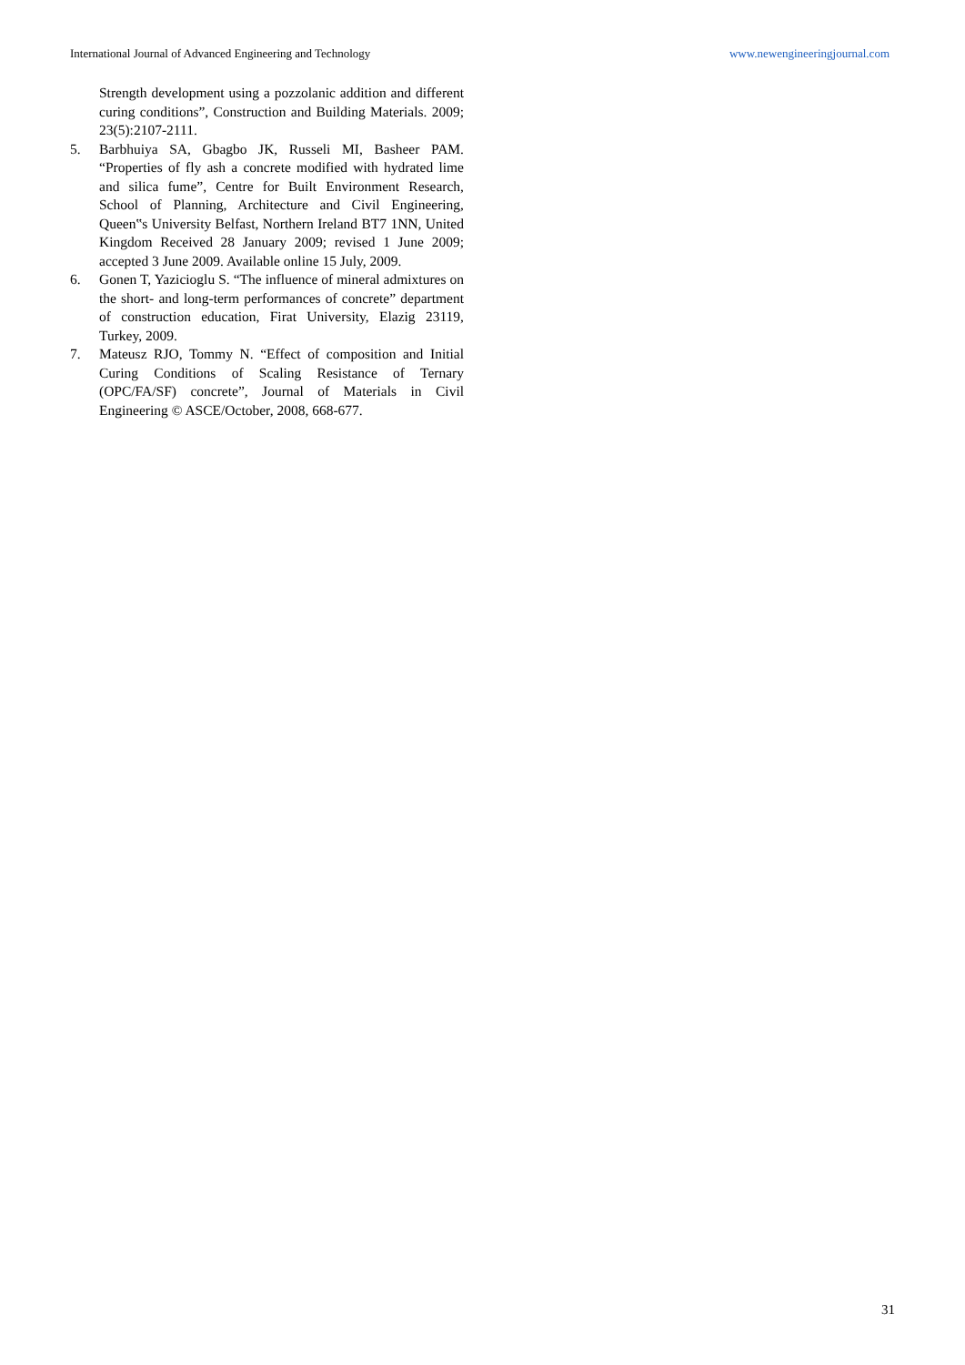International Journal of Advanced Engineering and Technology www.newengineeringjournal.com
Strength development using a pozzolanic addition and different curing conditions”, Construction and Building Materials. 2009; 23(5):2107-2111.
5. Barbhuiya SA, Gbagbo JK, Russeli MI, Basheer PAM. “Properties of fly ash a concrete modified with hydrated lime and silica fume”, Centre for Built Environment Research, School of Planning, Architecture and Civil Engineering, Queen‟s University Belfast, Northern Ireland BT7 1NN, United Kingdom Received 28 January 2009; revised 1 June 2009; accepted 3 June 2009. Available online 15 July, 2009.
6. Gonen T, Yazicioglu S. “The influence of mineral admixtures on the short- and long-term performances of concrete” department of construction education, Firat University, Elazig 23119, Turkey, 2009.
7. Mateusz RJO, Tommy N. “Effect of composition and Initial Curing Conditions of Scaling Resistance of Ternary (OPC/FA/SF) concrete”, Journal of Materials in Civil Engineering © ASCE/October, 2008, 668-677.
31